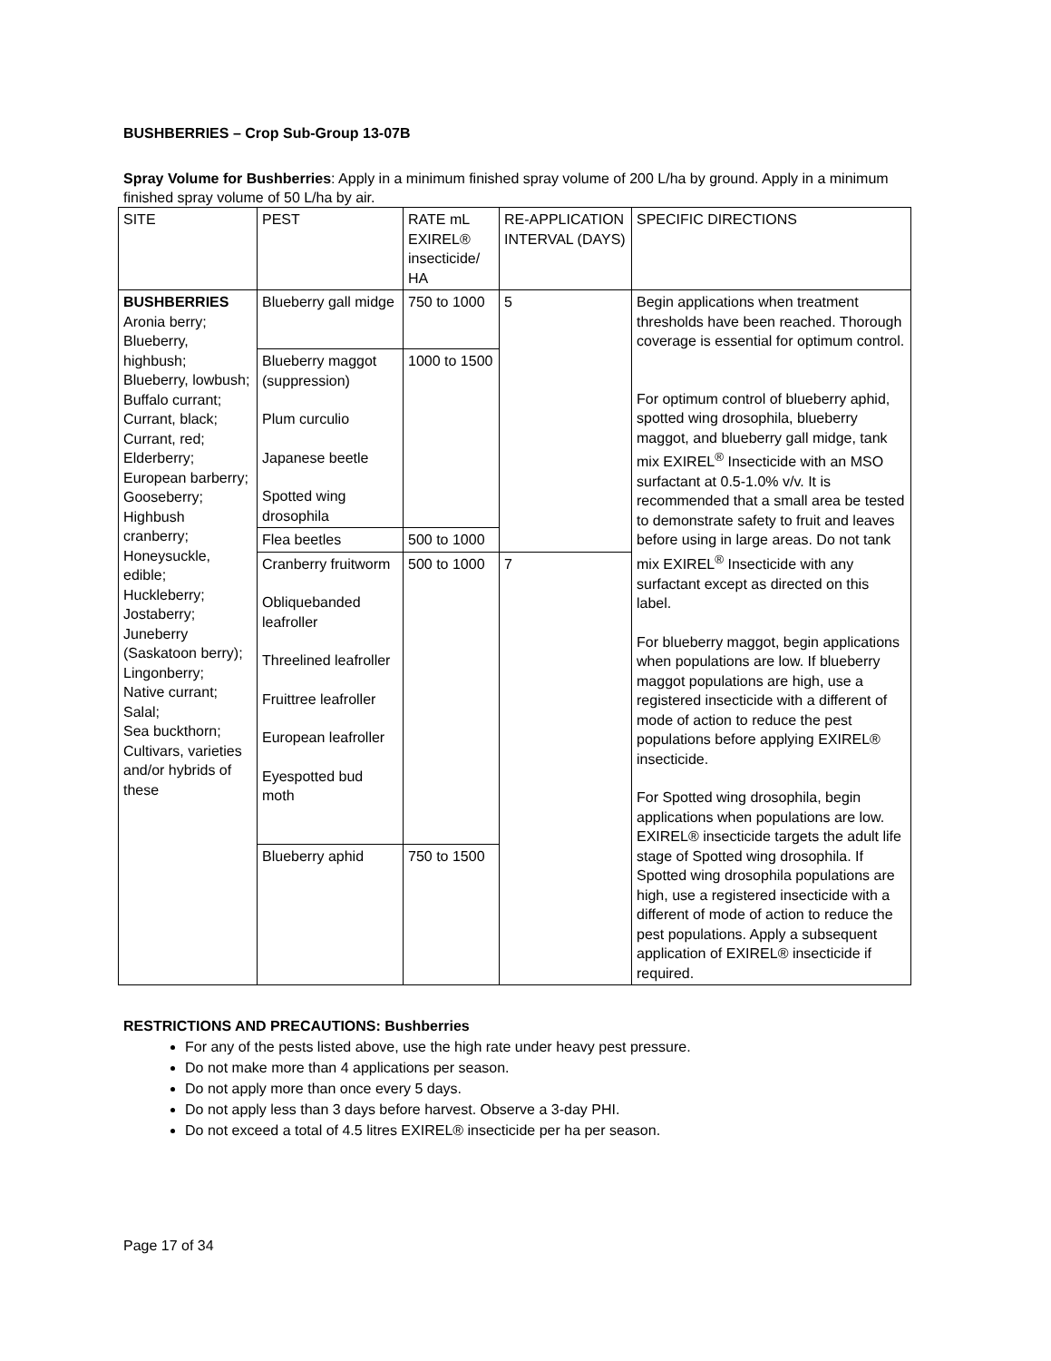BUSHBERRIES – Crop Sub-Group 13-07B
Spray Volume for Bushberries: Apply in a minimum finished spray volume of 200 L/ha by ground. Apply in a minimum finished spray volume of 50 L/ha by air.
| SITE | PEST | RATE mL EXIREL® insecticide/ HA | RE-APPLICATION INTERVAL (DAYS) | SPECIFIC DIRECTIONS |
| BUSHBERRIES Aronia berry; Blueberry, highbush; Blueberry, lowbush; Buffalo currant; Currant, black; Currant, red; Elderberry; European barberry; Gooseberry; Highbush cranberry; Honeysuckle, edible; Huckleberry; Jostaberry; Juneberry (Saskatoon berry); Lingonberry; Native currant; Salal; Sea buckthorn; Cultivars, varieties and/or hybrids of these | Blueberry gall midge | 750 to 1000 | 5 | Begin applications when treatment thresholds have been reached. Thorough coverage is essential for optimum control. For optimum control of blueberry aphid, spotted wing drosophila, blueberry maggot, and blueberry gall midge, tank mix EXIREL<sup>®</sup> Insecticide with an MSO surfactant at 0.5-1.0% v/v. It is recommended that a small area be tested to demonstrate safety to fruit and leaves before using in large areas. Do not tank mix EXIREL<sup>®</sup> Insecticide with any surfactant except as directed on this label. For blueberry maggot, begin applications when populations are low. If blueberry maggot populations are high, use a registered insecticide with a different of mode of action to reduce the pest populations before applying EXIREL® insecticide. For Spotted wing drosophila, begin applications when populations are low. EXIREL® insecticide targets the adult life stage of Spotted wing drosophila. If Spotted wing drosophila populations are high, use a registered insecticide with a different of mode of action to reduce the pest populations. Apply a subsequent application of EXIREL® insecticide if required. |
| | Blueberry maggot (suppression) Plum curculio Japanese beetle Spotted wing drosophila | 1000 to 1500 | | |
| | Flea beetles | 500 to 1000 | | |
| | Cranberry fruitworm Obliquebanded leafroller Threelined leafroller Fruittree leafroller European leafroller Eyespotted bud moth | 500 to 1000 | 7 | |
| | Blueberry aphid | 750 to 1500 | | |
RESTRICTIONS AND PRECAUTIONS: Bushberries
For any of the pests listed above, use the high rate under heavy pest pressure.
Do not make more than 4 applications per season.
Do not apply more than once every 5 days.
Do not apply less than 3 days before harvest. Observe a 3-day PHI.
Do not exceed a total of 4.5 litres EXIREL® insecticide per ha per season.
Page 17 of 34